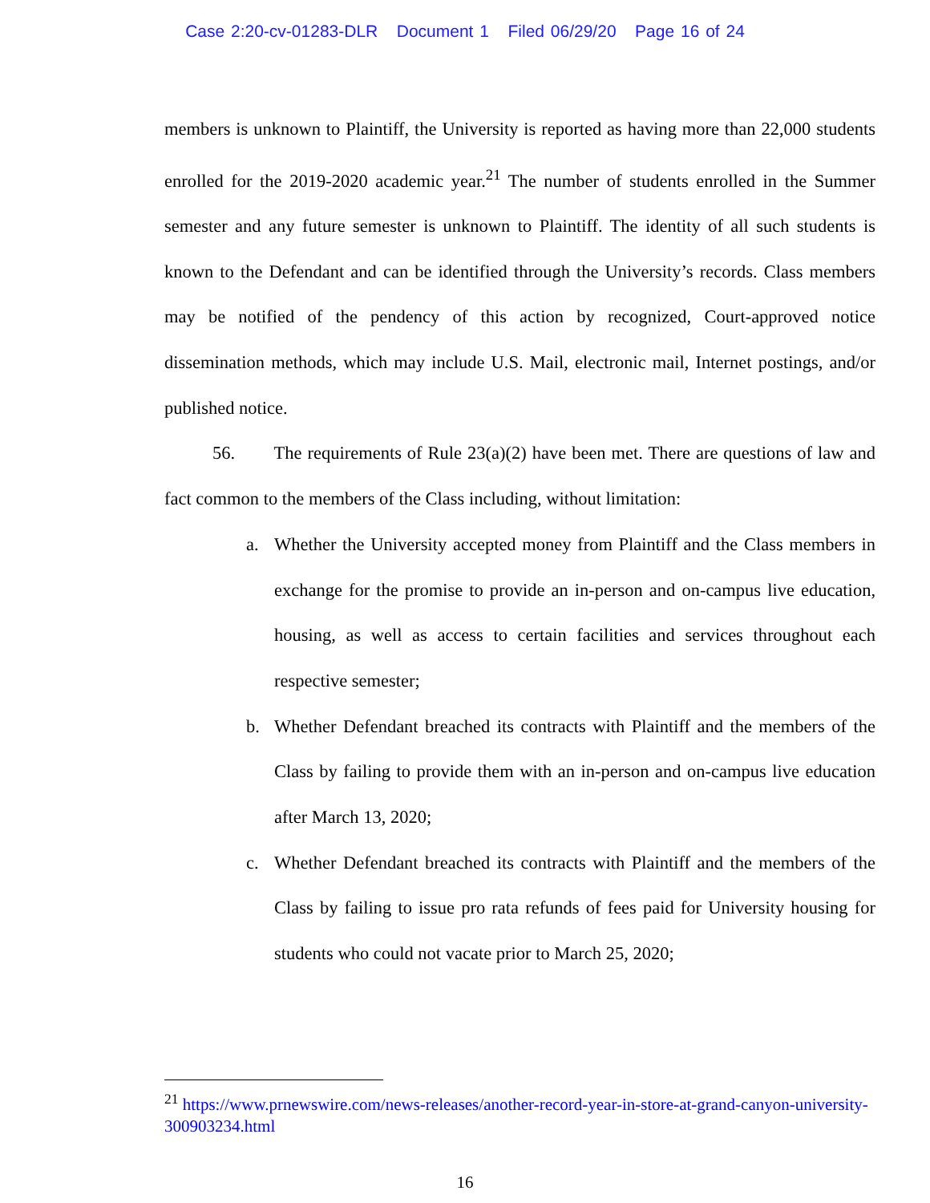Case 2:20-cv-01283-DLR Document 1 Filed 06/29/20 Page 16 of 24
members is unknown to Plaintiff, the University is reported as having more than 22,000 students enrolled for the 2019-2020 academic year.<sup>21</sup> The number of students enrolled in the Summer semester and any future semester is unknown to Plaintiff. The identity of all such students is known to the Defendant and can be identified through the University’s records. Class members may be notified of the pendency of this action by recognized, Court-approved notice dissemination methods, which may include U.S. Mail, electronic mail, Internet postings, and/or published notice.
56. The requirements of Rule 23(a)(2) have been met. There are questions of law and fact common to the members of the Class including, without limitation:
a. Whether the University accepted money from Plaintiff and the Class members in exchange for the promise to provide an in-person and on-campus live education, housing, as well as access to certain facilities and services throughout each respective semester;
b. Whether Defendant breached its contracts with Plaintiff and the members of the Class by failing to provide them with an in-person and on-campus live education after March 13, 2020;
c. Whether Defendant breached its contracts with Plaintiff and the members of the Class by failing to issue pro rata refunds of fees paid for University housing for students who could not vacate prior to March 25, 2020;
<sup>21</sup> https://www.prnewswire.com/news-releases/another-record-year-in-store-at-grand-canyon-university-300903234.html
16